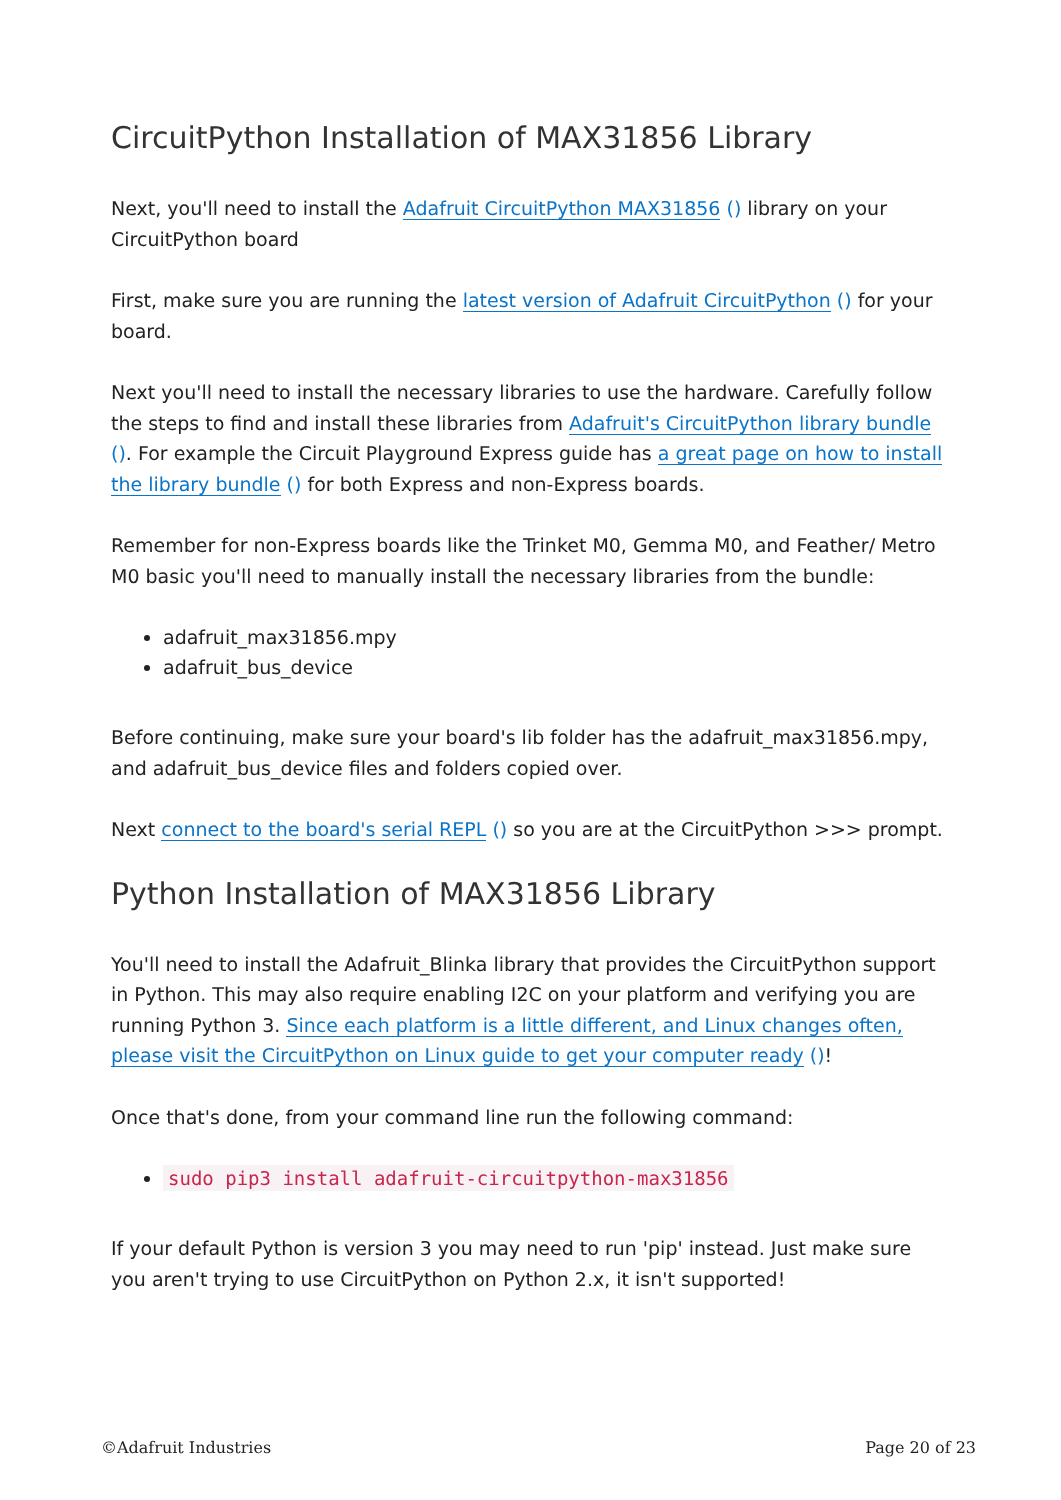CircuitPython Installation of MAX31856 Library
Next, you'll need to install the Adafruit CircuitPython MAX31856 () library on your CircuitPython board
First, make sure you are running the latest version of Adafruit CircuitPython () for your board.
Next you'll need to install the necessary libraries to use the hardware. Carefully follow the steps to find and install these libraries from Adafruit's CircuitPython library bundle (). For example the Circuit Playground Express guide has a great page on how to install the library bundle () for both Express and non-Express boards.
Remember for non-Express boards like the Trinket M0, Gemma M0, and Feather/ Metro M0 basic you'll need to manually install the necessary libraries from the bundle:
adafruit_max31856.mpy
adafruit_bus_device
Before continuing, make sure your board's lib folder has the adafruit_max31856.mpy, and adafruit_bus_device files and folders copied over.
Next connect to the board's serial REPL () so you are at the CircuitPython >>> prompt.
Python Installation of MAX31856 Library
You'll need to install the Adafruit_Blinka library that provides the CircuitPython support in Python. This may also require enabling I2C on your platform and verifying you are running Python 3. Since each platform is a little different, and Linux changes often, please visit the CircuitPython on Linux guide to get your computer ready ()!
Once that's done, from your command line run the following command:
sudo pip3 install adafruit-circuitpython-max31856
If your default Python is version 3 you may need to run 'pip' instead. Just make sure you aren't trying to use CircuitPython on Python 2.x, it isn't supported!
©Adafruit Industries Page 20 of 23